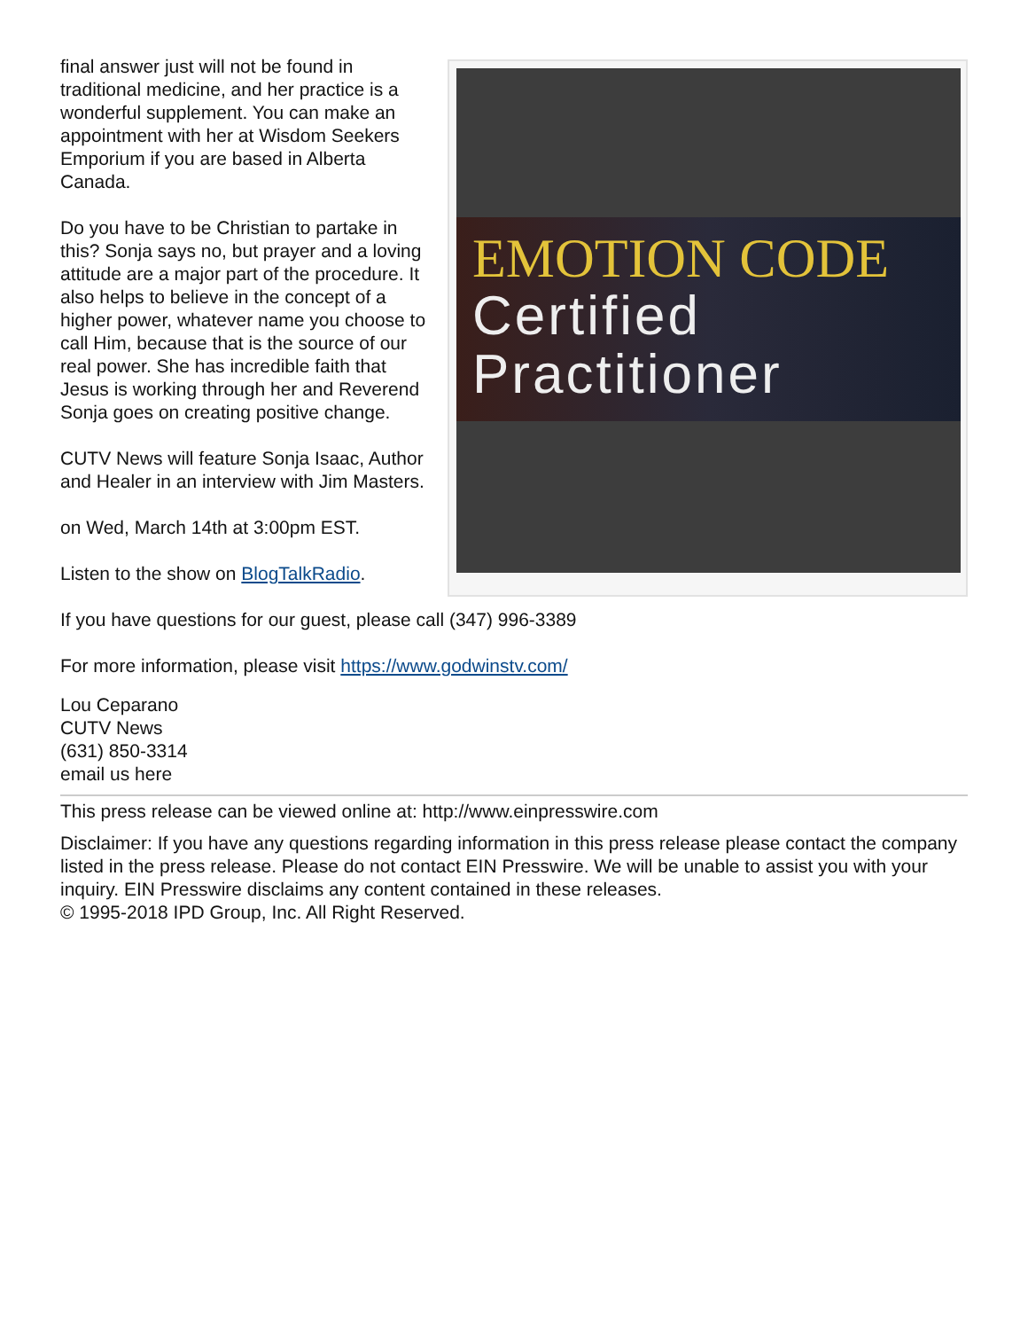EMOTION CODE
Certified
Practitioner
final answer just will not be found in traditional medicine, and her practice is a wonderful supplement. You can make an appointment with her at Wisdom Seekers Emporium if you are based in Alberta Canada.
Do you have to be Christian to partake in this? Sonja says no, but prayer and a loving attitude are a major part of the procedure. It also helps to believe in the concept of a higher power, whatever name you choose to call Him, because that is the source of our real power. She has incredible faith that Jesus is working through her and Reverend Sonja goes on creating positive change.
CUTV News will feature Sonja Isaac, Author and Healer in an interview with Jim Masters.
on Wed, March 14th at 3:00pm EST.
Listen to the show on BlogTalkRadio.
If you have questions for our guest, please call (347) 996-3389
For more information, please visit https://www.godwinstv.com/
Lou Ceparano
CUTV News
(631) 850-3314
email us here
This press release can be viewed online at: http://www.einpresswire.com
Disclaimer: If you have any questions regarding information in this press release please contact the company listed in the press release. Please do not contact EIN Presswire. We will be unable to assist you with your inquiry. EIN Presswire disclaims any content contained in these releases.
© 1995-2018 IPD Group, Inc. All Right Reserved.